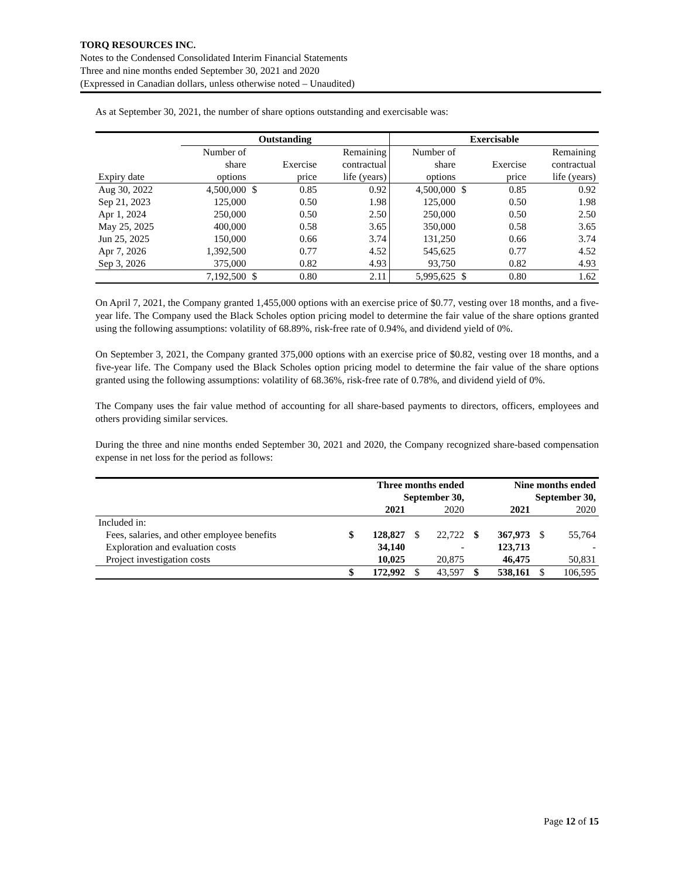TORQ RESOURCES INC.
Notes to the Condensed Consolidated Interim Financial Statements
Three and nine months ended September 30, 2021 and 2020
(Expressed in Canadian dollars, unless otherwise noted – Unaudited)
As at September 30, 2021, the number of share options outstanding and exercisable was:
| | Outstanding | | | | Exercisable | | | |
| --- | --- | --- | --- | --- | --- | --- | --- | --- |
| | Number of | | | Remaining | Number of | | | Remaining |
| | share | | Exercise | contractual | share | | Exercise | contractual |
| Expiry date | options | | price | life (years) | options | | price | life (years) |
| Aug 30, 2022 | 4,500,000 | $ | 0.85 | 0.92 | 4,500,000 | $ | 0.85 | 0.92 |
| Sep 21, 2023 | 125,000 | | 0.50 | 1.98 | 125,000 | | 0.50 | 1.98 |
| Apr 1, 2024 | 250,000 | | 0.50 | 2.50 | 250,000 | | 0.50 | 2.50 |
| May 25, 2025 | 400,000 | | 0.58 | 3.65 | 350,000 | | 0.58 | 3.65 |
| Jun 25, 2025 | 150,000 | | 0.66 | 3.74 | 131,250 | | 0.66 | 3.74 |
| Apr 7, 2026 | 1,392,500 | | 0.77 | 4.52 | 545,625 | | 0.77 | 4.52 |
| Sep 3, 2026 | 375,000 | | 0.82 | 4.93 | 93,750 | | 0.82 | 4.93 |
| | 7,192,500 | $ | 0.80 | 2.11 | 5,995,625 | $ | 0.80 | 1.62 |
On April 7, 2021, the Company granted 1,455,000 options with an exercise price of $0.77, vesting over 18 months, and a five-year life. The Company used the Black Scholes option pricing model to determine the fair value of the share options granted using the following assumptions: volatility of 68.89%, risk-free rate of 0.94%, and dividend yield of 0%.
On September 3, 2021, the Company granted 375,000 options with an exercise price of $0.82, vesting over 18 months, and a five-year life. The Company used the Black Scholes option pricing model to determine the fair value of the share options granted using the following assumptions: volatility of 68.36%, risk-free rate of 0.78%, and dividend yield of 0%.
The Company uses the fair value method of accounting for all share-based payments to directors, officers, employees and others providing similar services.
During the three and nine months ended September 30, 2021 and 2020, the Company recognized share-based compensation expense in net loss for the period as follows:
| | Three months ended September 30, | | | | Nine months ended September 30, | | | |
| | | 2021 | | 2020 | | 2021 | | 2020 |
| Included in: | | | | | | | | |
| Fees, salaries, and other employee benefits | $ | 128,827 | $ | 22,722 | $ | 367,973 | $ | 55,764 |
| Exploration and evaluation costs | | 34,140 | | - | | 123,713 | | - |
| Project investigation costs | | 10,025 | | 20,875 | | 46,475 | | 50,831 |
| | $ | 172,992 | $ | 43,597 | $ | 538,161 | $ | 106,595 |
Page 12 of 15